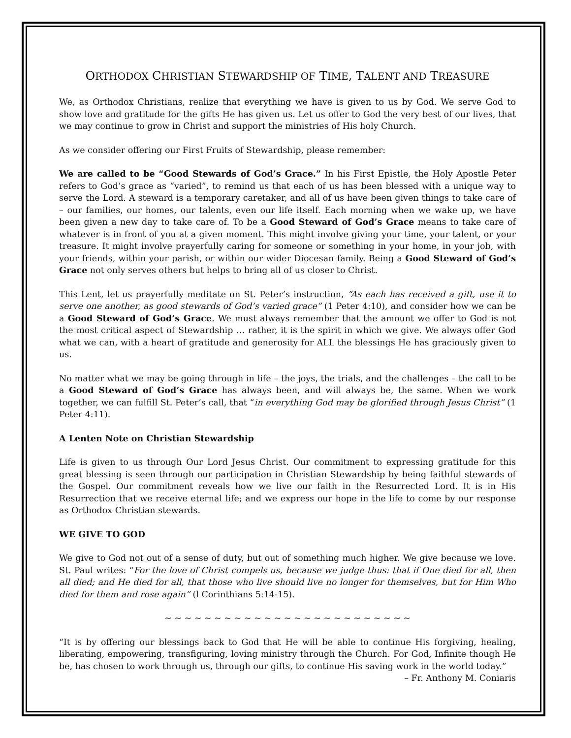ORTHODOX CHRISTIAN STEWARDSHIP OF TIME, TALENT AND TREASURE
We, as Orthodox Christians, realize that everything we have is given to us by God. We serve God to show love and gratitude for the gifts He has given us. Let us offer to God the very best of our lives, that we may continue to grow in Christ and support the ministries of His holy Church.
As we consider offering our First Fruits of Stewardship, please remember:
We are called to be “Good Stewards of God’s Grace.” In his First Epistle, the Holy Apostle Peter refers to God’s grace as “varied”, to remind us that each of us has been blessed with a unique way to serve the Lord. A steward is a temporary caretaker, and all of us have been given things to take care of – our families, our homes, our talents, even our life itself. Each morning when we wake up, we have been given a new day to take care of. To be a Good Steward of God’s Grace means to take care of whatever is in front of you at a given moment. This might involve giving your time, your talent, or your treasure. It might involve prayerfully caring for someone or something in your home, in your job, with your friends, within your parish, or within our wider Diocesan family. Being a Good Steward of God’s Grace not only serves others but helps to bring all of us closer to Christ.
This Lent, let us prayerfully meditate on St. Peter’s instruction, “As each has received a gift, use it to serve one another, as good stewards of God’s varied grace” (1 Peter 4:10), and consider how we can be a Good Steward of God’s Grace. We must always remember that the amount we offer to God is not the most critical aspect of Stewardship … rather, it is the spirit in which we give. We always offer God what we can, with a heart of gratitude and generosity for ALL the blessings He has graciously given to us.
No matter what we may be going through in life – the joys, the trials, and the challenges – the call to be a Good Steward of God’s Grace has always been, and will always be, the same. When we work together, we can fulfill St. Peter’s call, that “in everything God may be glorified through Jesus Christ” (1 Peter 4:11).
A Lenten Note on Christian Stewardship
Life is given to us through Our Lord Jesus Christ. Our commitment to expressing gratitude for this great blessing is seen through our participation in Christian Stewardship by being faithful stewards of the Gospel. Our commitment reveals how we live our faith in the Resurrected Lord. It is in His Resurrection that we receive eternal life; and we express our hope in the life to come by our response as Orthodox Christian stewards.
WE GIVE TO GOD
We give to God not out of a sense of duty, but out of something much higher. We give because we love. St. Paul writes: “For the love of Christ compels us, because we judge thus: that if One died for all, then all died; and He died for all, that those who live should live no longer for themselves, but for Him Who died for them and rose again” (l Corinthians 5:14-15).
~ ~ ~ ~ ~ ~ ~ ~ ~ ~ ~ ~ ~ ~ ~ ~ ~ ~ ~ ~ ~ ~ ~ ~ ~
“It is by offering our blessings back to God that He will be able to continue His forgiving, healing, liberating, empowering, transfiguring, loving ministry through the Church. For God, Infinite though He be, has chosen to work through us, through our gifts, to continue His saving work in the world today.”
– Fr. Anthony M. Coniaris